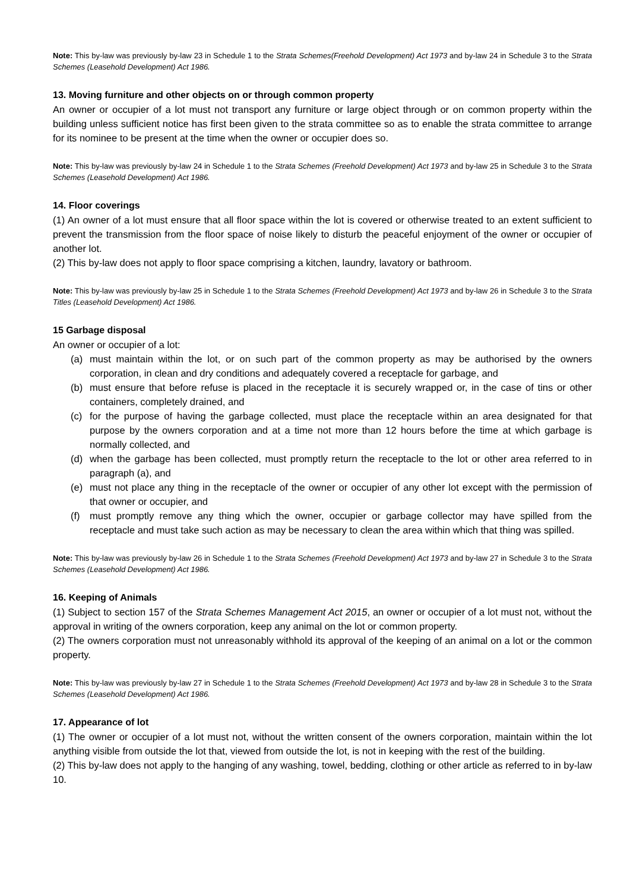Note: This by-law was previously by-law 23 in Schedule 1 to the Strata Schemes(Freehold Development) Act 1973 and by-law 24 in Schedule 3 to the Strata Schemes (Leasehold Development) Act 1986.
13. Moving furniture and other objects on or through common property
An owner or occupier of a lot must not transport any furniture or large object through or on common property within the building unless sufficient notice has first been given to the strata committee so as to enable the strata committee to arrange for its nominee to be present at the time when the owner or occupier does so.
Note: This by-law was previously by-law 24 in Schedule 1 to the Strata Schemes (Freehold Development) Act 1973 and by-law 25 in Schedule 3 to the Strata Schemes (Leasehold Development) Act 1986.
14. Floor coverings
(1) An owner of a lot must ensure that all floor space within the lot is covered or otherwise treated to an extent sufficient to prevent the transmission from the floor space of noise likely to disturb the peaceful enjoyment of the owner or occupier of another lot.
(2) This by-law does not apply to floor space comprising a kitchen, laundry, lavatory or bathroom.
Note: This by-law was previously by-law 25 in Schedule 1 to the Strata Schemes (Freehold Development) Act 1973 and by-law 26 in Schedule 3 to the Strata Titles (Leasehold Development) Act 1986.
15 Garbage disposal
An owner or occupier of a lot:
(a) must maintain within the lot, or on such part of the common property as may be authorised by the owners corporation, in clean and dry conditions and adequately covered a receptacle for garbage, and
(b) must ensure that before refuse is placed in the receptacle it is securely wrapped or, in the case of tins or other containers, completely drained, and
(c) for the purpose of having the garbage collected, must place the receptacle within an area designated for that purpose by the owners corporation and at a time not more than 12 hours before the time at which garbage is normally collected, and
(d) when the garbage has been collected, must promptly return the receptacle to the lot or other area referred to in paragraph (a), and
(e) must not place any thing in the receptacle of the owner or occupier of any other lot except with the permission of that owner or occupier, and
(f) must promptly remove any thing which the owner, occupier or garbage collector may have spilled from the receptacle and must take such action as may be necessary to clean the area within which that thing was spilled.
Note: This by-law was previously by-law 26 in Schedule 1 to the Strata Schemes (Freehold Development) Act 1973 and by-law 27 in Schedule 3 to the Strata Schemes (Leasehold Development) Act 1986.
16. Keeping of Animals
(1) Subject to section 157 of the Strata Schemes Management Act 2015, an owner or occupier of a lot must not, without the approval in writing of the owners corporation, keep any animal on the lot or common property.
(2) The owners corporation must not unreasonably withhold its approval of the keeping of an animal on a lot or the common property.
Note: This by-law was previously by-law 27 in Schedule 1 to the Strata Schemes (Freehold Development) Act 1973 and by-law 28 in Schedule 3 to the Strata Schemes (Leasehold Development) Act 1986.
17. Appearance of lot
(1) The owner or occupier of a lot must not, without the written consent of the owners corporation, maintain within the lot anything visible from outside the lot that, viewed from outside the lot, is not in keeping with the rest of the building.
(2) This by-law does not apply to the hanging of any washing, towel, bedding, clothing or other article as referred to in by-law 10.